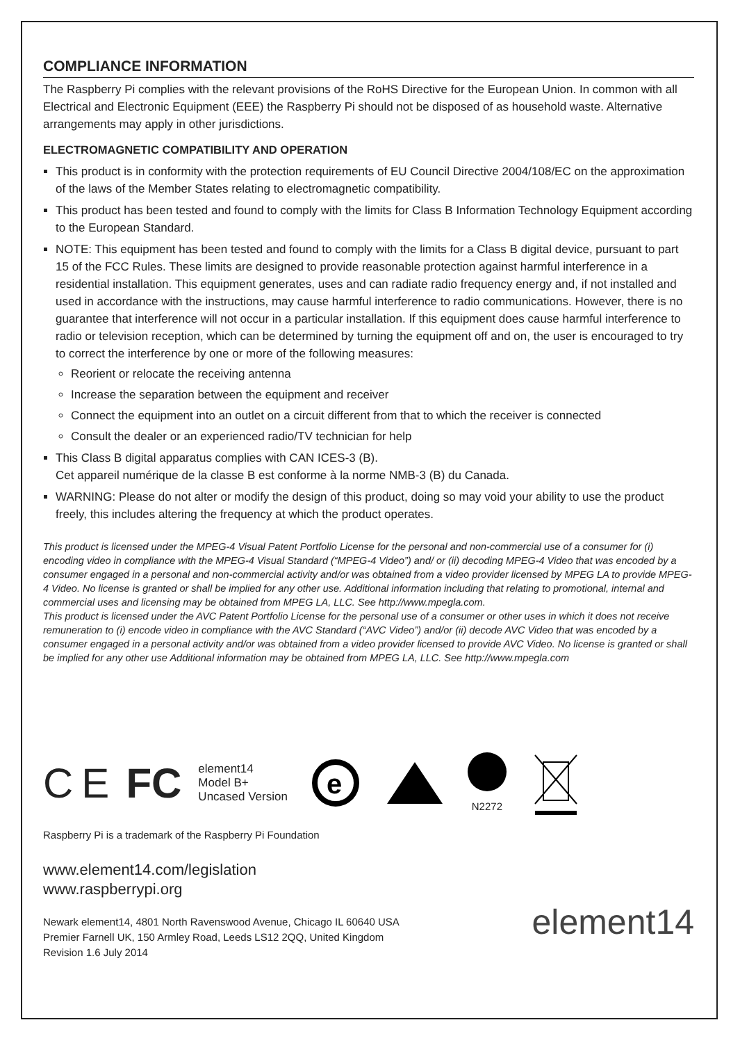COMPLIANCE INFORMATION
The Raspberry Pi complies with the relevant provisions of the RoHS Directive for the European Union. In common with all Electrical and Electronic Equipment (EEE) the Raspberry Pi should not be disposed of as household waste. Alternative arrangements may apply in other jurisdictions.
ELECTROMAGNETIC COMPATIBILITY AND OPERATION
This product is in conformity with the protection requirements of EU Council Directive 2004/108/EC on the approximation of the laws of the Member States relating to electromagnetic compatibility.
This product has been tested and found to comply with the limits for Class B Information Technology Equipment according to the European Standard.
NOTE: This equipment has been tested and found to comply with the limits for a Class B digital device, pursuant to part 15 of the FCC Rules. These limits are designed to provide reasonable protection against harmful interference in a residential installation. This equipment generates, uses and can radiate radio frequency energy and, if not installed and used in accordance with the instructions, may cause harmful interference to radio communications. However, there is no guarantee that interference will not occur in a particular installation. If this equipment does cause harmful interference to radio or television reception, which can be determined by turning the equipment off and on, the user is encouraged to try to correct the interference by one or more of the following measures:
Reorient or relocate the receiving antenna
Increase the separation between the equipment and receiver
Connect the equipment into an outlet on a circuit different from that to which the receiver is connected
Consult the dealer or an experienced radio/TV technician for help
This Class B digital apparatus complies with CAN ICES-3 (B).
Cet appareil numérique de la classe B est conforme à la norme NMB-3 (B) du Canada.
WARNING: Please do not alter or modify the design of this product, doing so may void your ability to use the product freely, this includes altering the frequency at which the product operates.
This product is licensed under the MPEG-4 Visual Patent Portfolio License for the personal and non-commercial use of a consumer for (i) encoding video in compliance with the MPEG-4 Visual Standard (“MPEG-4 Video”) and/ or (ii) decoding MPEG-4 Video that was encoded by a consumer engaged in a personal and non-commercial activity and/or was obtained from a video provider licensed by MPEG LA to provide MPEG-4 Video. No license is granted or shall be implied for any other use. Additional information including that relating to promotional, internal and commercial uses and licensing may be obtained from MPEG LA, LLC. See http://www.mpegla.com.
This product is licensed under the AVC Patent Portfolio License for the personal use of a consumer or other uses in which it does not receive remuneration to (i) encode video in compliance with the AVC Standard (“AVC Video”) and/or (ii) decode AVC Video that was encoded by a consumer engaged in a personal activity and/or was obtained from a video provider licensed to provide AVC Video. No license is granted or shall be implied for any other use Additional information may be obtained from MPEG LA, LLC. See http://www.mpegla.com
C E FC element14
Model B+
Uncased Version
e
N2272
Raspberry Pi is a trademark of the Raspberry Pi Foundation
www.element14.com/legislation
www.raspberrypi.org
Newark element14, 4801 North Ravenswood Avenue, Chicago IL 60640 USA
Premier Farnell UK, 150 Armley Road, Leeds LS12 2QQ, United Kingdom
Revision 1.6 July 2014
element14